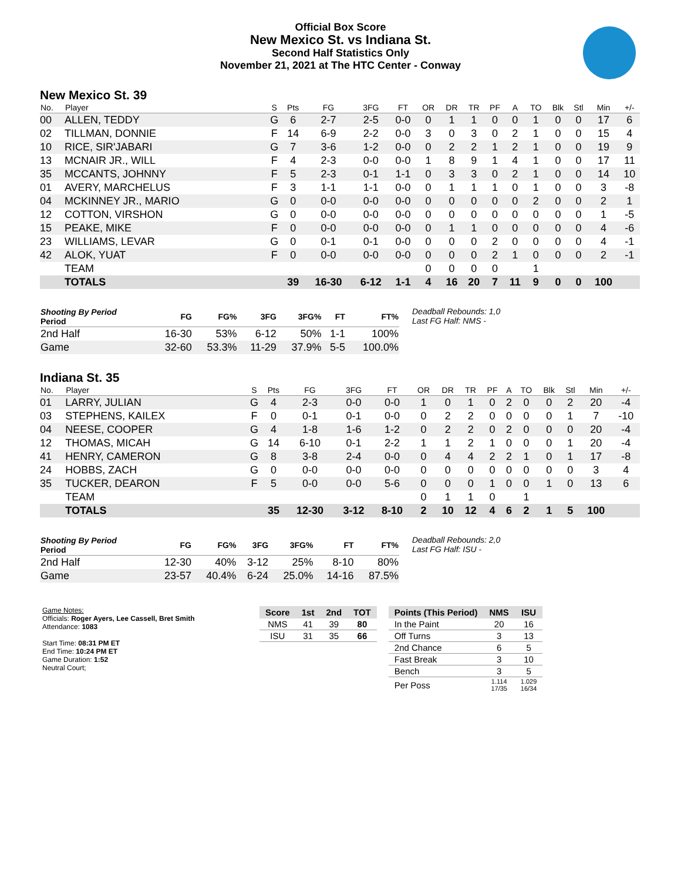Official Box Score
New Mexico St. vs Indiana St.
Second Half Statistics Only
November 21, 2021 at The HTC Center - Conway
New Mexico St. 39
| No. | Player | S | Pts | FG | 3FG | FT | OR | DR | TR | PF | A | TO | Blk | Stl | Min | +/- |
| --- | --- | --- | --- | --- | --- | --- | --- | --- | --- | --- | --- | --- | --- | --- | --- | --- |
| 00 | ALLEN, TEDDY | G | 6 | 2-7 | 2-5 | 0-0 | 0 | 1 | 1 | 0 | 0 | 1 | 0 | 0 | 17 | 6 |
| 02 | TILLMAN, DONNIE | F | 14 | 6-9 | 2-2 | 0-0 | 3 | 0 | 3 | 0 | 2 | 1 | 0 | 0 | 15 | 4 |
| 10 | RICE, SIR'JABARI | G | 7 | 3-6 | 1-2 | 0-0 | 0 | 2 | 2 | 1 | 2 | 1 | 0 | 0 | 19 | 9 |
| 13 | MCNAIR JR., WILL | F | 4 | 2-3 | 0-0 | 0-0 | 1 | 8 | 9 | 1 | 4 | 1 | 0 | 0 | 17 | 11 |
| 35 | MCCANTS, JOHNNY | F | 5 | 2-3 | 0-1 | 1-1 | 0 | 3 | 3 | 0 | 2 | 1 | 0 | 0 | 14 | 10 |
| 01 | AVERY, MARCHELUS | F | 3 | 1-1 | 1-1 | 0-0 | 0 | 1 | 1 | 1 | 0 | 1 | 0 | 0 | 3 | -8 |
| 04 | MCKINNEY JR., MARIO | G | 0 | 0-0 | 0-0 | 0-0 | 0 | 0 | 0 | 0 | 0 | 2 | 0 | 0 | 2 | 1 |
| 12 | COTTON, VIRSHON | G | 0 | 0-0 | 0-0 | 0-0 | 0 | 0 | 0 | 0 | 0 | 0 | 0 | 0 | 1 | -5 |
| 15 | PEAKE, MIKE | F | 0 | 0-0 | 0-0 | 0-0 | 0 | 1 | 1 | 0 | 0 | 0 | 0 | 0 | 4 | -6 |
| 23 | WILLIAMS, LEVAR | G | 0 | 0-1 | 0-1 | 0-0 | 0 | 0 | 0 | 2 | 0 | 0 | 0 | 0 | 4 | -1 |
| 42 | ALOK, YUAT | F | 0 | 0-0 | 0-0 | 0-0 | 0 | 0 | 0 | 2 | 1 | 0 | 0 | 0 | 2 | -1 |
| | TEAM | | | | | | 0 | 0 | 0 | 0 | | 1 | | | | |
| | TOTALS | | 39 | 16-30 | 6-12 | 1-1 | 4 | 16 | 20 | 7 | 11 | 9 | 0 | 0 | 100 | |
| Shooting By Period Period | FG | FG% | 3FG | 3FG% | FT | FT% |
| --- | --- | --- | --- | --- | --- | --- |
| 2nd Half | 16-30 | 53% | 6-12 | 50% | 1-1 | 100% |
| Game | 32-60 | 53.3% | 11-29 | 37.9% | 5-5 | 100.0% |
Deadball Rebounds: 1,0
Last FG Half: NMS -
Indiana St. 35
| No. | Player | S | Pts | FG | 3FG | FT | OR | DR | TR | PF | A | TO | Blk | Stl | Min | +/- |
| --- | --- | --- | --- | --- | --- | --- | --- | --- | --- | --- | --- | --- | --- | --- | --- | --- |
| 01 | LARRY, JULIAN | G | 4 | 2-3 | 0-0 | 0-0 | 1 | 0 | 1 | 0 | 2 | 0 | 0 | 2 | 20 | -4 |
| 03 | STEPHENS, KAILEX | F | 0 | 0-1 | 0-1 | 0-0 | 0 | 2 | 2 | 0 | 0 | 0 | 0 | 1 | 7 | -10 |
| 04 | NEESE, COOPER | G | 4 | 1-8 | 1-6 | 1-2 | 0 | 2 | 2 | 0 | 2 | 0 | 0 | 0 | 20 | -4 |
| 12 | THOMAS, MICAH | G | 14 | 6-10 | 0-1 | 2-2 | 1 | 1 | 2 | 1 | 0 | 0 | 0 | 1 | 20 | -4 |
| 41 | HENRY, CAMERON | G | 8 | 3-8 | 2-4 | 0-0 | 0 | 4 | 4 | 2 | 2 | 1 | 0 | 1 | 17 | -8 |
| 24 | HOBBS, ZACH | G | 0 | 0-0 | 0-0 | 0-0 | 0 | 0 | 0 | 0 | 0 | 0 | 0 | 0 | 3 | 4 |
| 35 | TUCKER, DEARON | F | 5 | 0-0 | 0-0 | 5-6 | 0 | 0 | 0 | 1 | 0 | 0 | 1 | 0 | 13 | 6 |
| | TEAM | | | | | | 0 | 1 | 1 | 0 | | 1 | | | | |
| | TOTALS | | 35 | 12-30 | 3-12 | 8-10 | 2 | 10 | 12 | 4 | 6 | 2 | 1 | 5 | 100 | |
| Shooting By Period Period | FG | FG% | 3FG | 3FG% | FT | FT% |
| --- | --- | --- | --- | --- | --- | --- |
| 2nd Half | 12-30 | 40% | 3-12 | 25% | 8-10 | 80% |
| Game | 23-57 | 40.4% | 6-24 | 25.0% | 14-16 | 87.5% |
Deadball Rebounds: 2,0
Last FG Half: ISU -
Game Notes:
Officials: Roger Ayers, Lee Cassell, Bret Smith
Attendance: 1083
Start Time: 08:31 PM ET
End Time: 10:24 PM ET
Game Duration: 1:52
Neutral Court;
| Score | 1st | 2nd | TOT |
| --- | --- | --- | --- |
| NMS | 41 | 39 | 80 |
| ISU | 31 | 35 | 66 |
| Points (This Period) | NMS | ISU |
| --- | --- | --- |
| In the Paint | 20 | 16 |
| Off Turns | 3 | 13 |
| 2nd Chance | 6 | 5 |
| Fast Break | 3 | 10 |
| Bench | 3 | 5 |
| Per Poss | 1.114 17/35 | 1.029 16/34 |